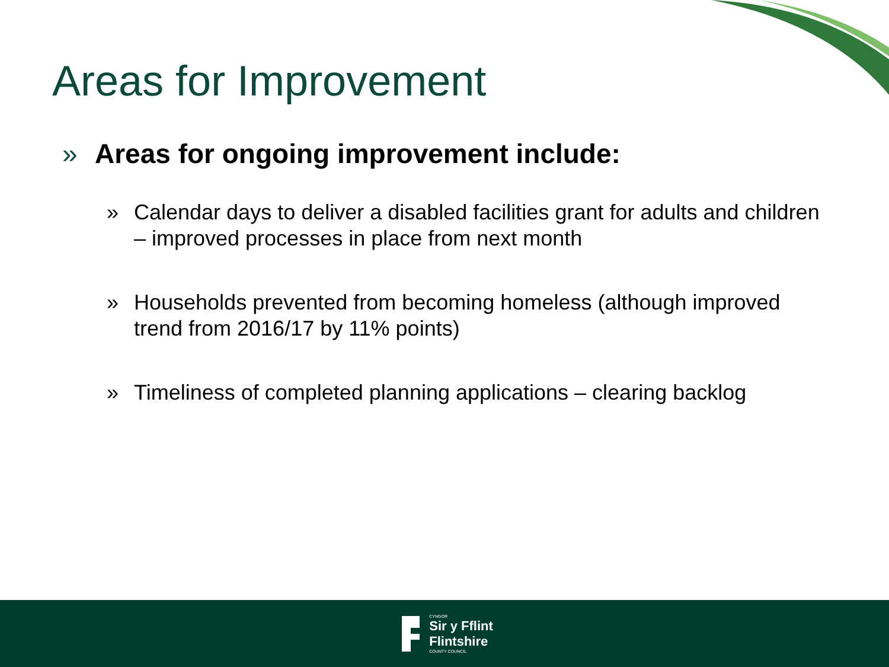Areas for Improvement
» Areas for ongoing improvement include:
» Calendar days to deliver a disabled facilities grant for adults and children – improved processes in place from next month
» Households prevented from becoming homeless (although improved trend from 2016/17 by 11% points)
» Timeliness of completed planning applications – clearing backlog
CYNGOR
Sir y Fflint
Flintshire
COUNTY COUNCIL